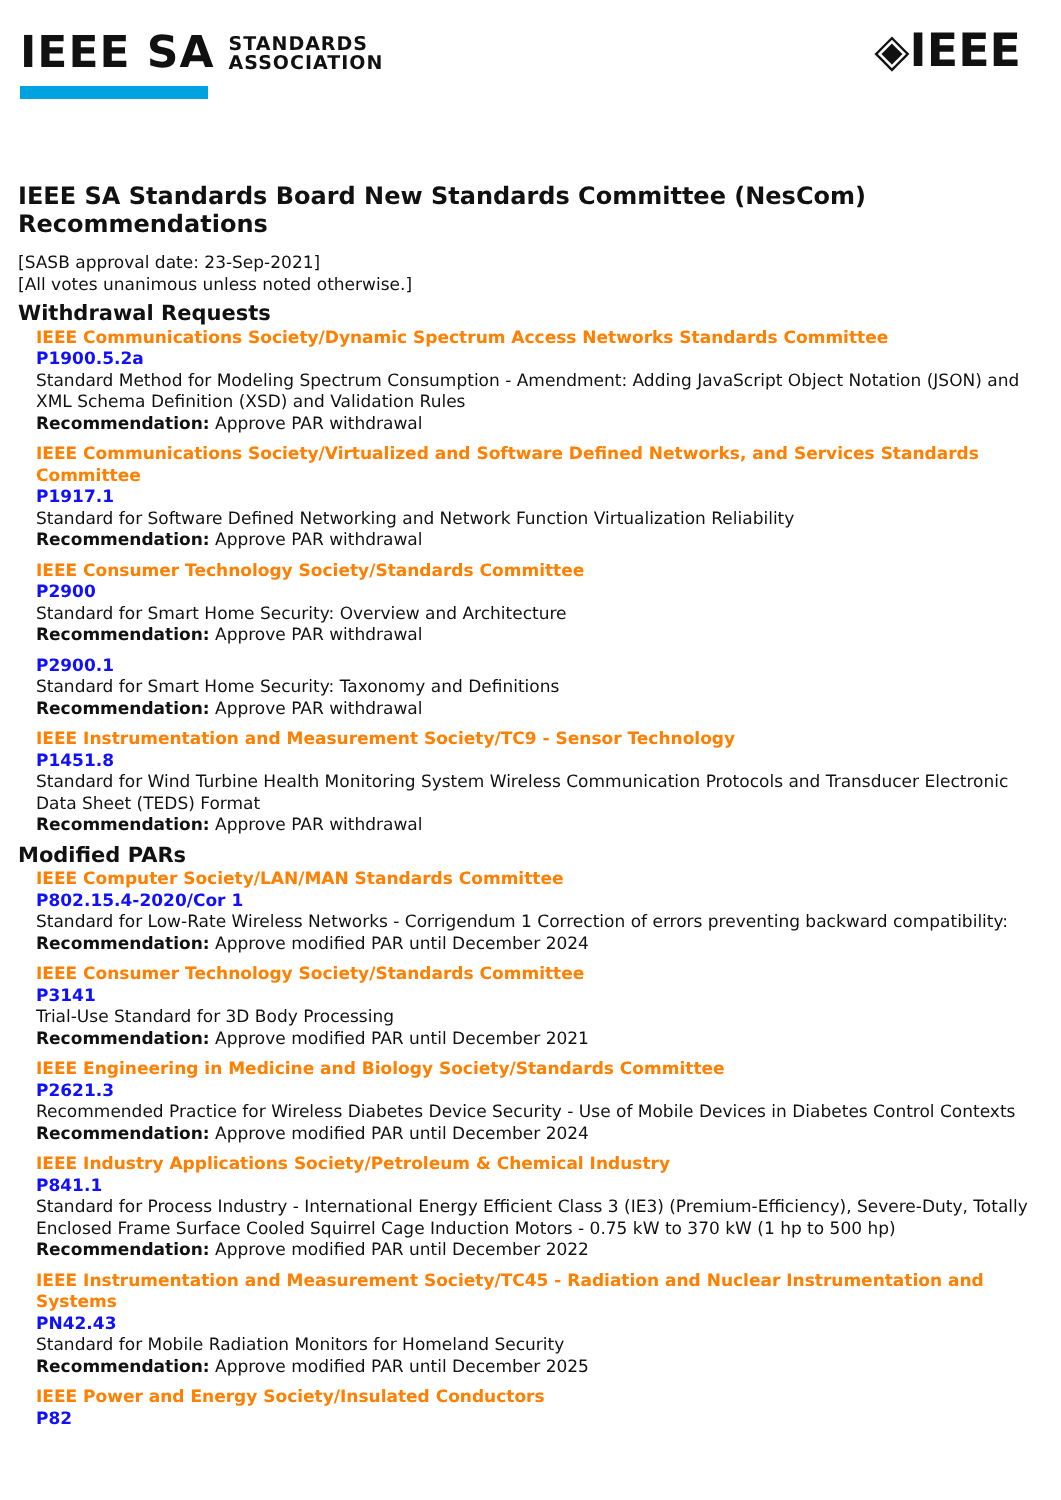IEEE SA STANDARDS
ASSOCIATION
◈IEEE
IEEE SA Standards Board New Standards Committee (NesCom) Recommendations
[SASB approval date: 23-Sep-2021]
[All votes unanimous unless noted otherwise.]
Withdrawal Requests
IEEE Communications Society/Dynamic Spectrum Access Networks Standards Committee
P1900.5.2a
Standard Method for Modeling Spectrum Consumption - Amendment: Adding JavaScript Object Notation (JSON) and XML Schema Definition (XSD) and Validation Rules
Recommendation: Approve PAR withdrawal
IEEE Communications Society/Virtualized and Software Defined Networks, and Services Standards Committee
P1917.1
Standard for Software Defined Networking and Network Function Virtualization Reliability
Recommendation: Approve PAR withdrawal
IEEE Consumer Technology Society/Standards Committee
P2900
Standard for Smart Home Security: Overview and Architecture
Recommendation: Approve PAR withdrawal
P2900.1
Standard for Smart Home Security: Taxonomy and Definitions
Recommendation: Approve PAR withdrawal
IEEE Instrumentation and Measurement Society/TC9 - Sensor Technology
P1451.8
Standard for Wind Turbine Health Monitoring System Wireless Communication Protocols and Transducer Electronic Data Sheet (TEDS) Format
Recommendation: Approve PAR withdrawal
Modified PARs
IEEE Computer Society/LAN/MAN Standards Committee
P802.15.4-2020/Cor 1
Standard for Low-Rate Wireless Networks - Corrigendum 1 Correction of errors preventing backward compatibility:
Recommendation: Approve modified PAR until December 2024
IEEE Consumer Technology Society/Standards Committee
P3141
Trial-Use Standard for 3D Body Processing
Recommendation: Approve modified PAR until December 2021
IEEE Engineering in Medicine and Biology Society/Standards Committee
P2621.3
Recommended Practice for Wireless Diabetes Device Security - Use of Mobile Devices in Diabetes Control Contexts
Recommendation: Approve modified PAR until December 2024
IEEE Industry Applications Society/Petroleum & Chemical Industry
P841.1
Standard for Process Industry - International Energy Efficient Class 3 (IE3) (Premium-Efficiency), Severe-Duty, Totally Enclosed Frame Surface Cooled Squirrel Cage Induction Motors - 0.75 kW to 370 kW (1 hp to 500 hp)
Recommendation: Approve modified PAR until December 2022
IEEE Instrumentation and Measurement Society/TC45 - Radiation and Nuclear Instrumentation and Systems
PN42.43
Standard for Mobile Radiation Monitors for Homeland Security
Recommendation: Approve modified PAR until December 2025
IEEE Power and Energy Society/Insulated Conductors
P82